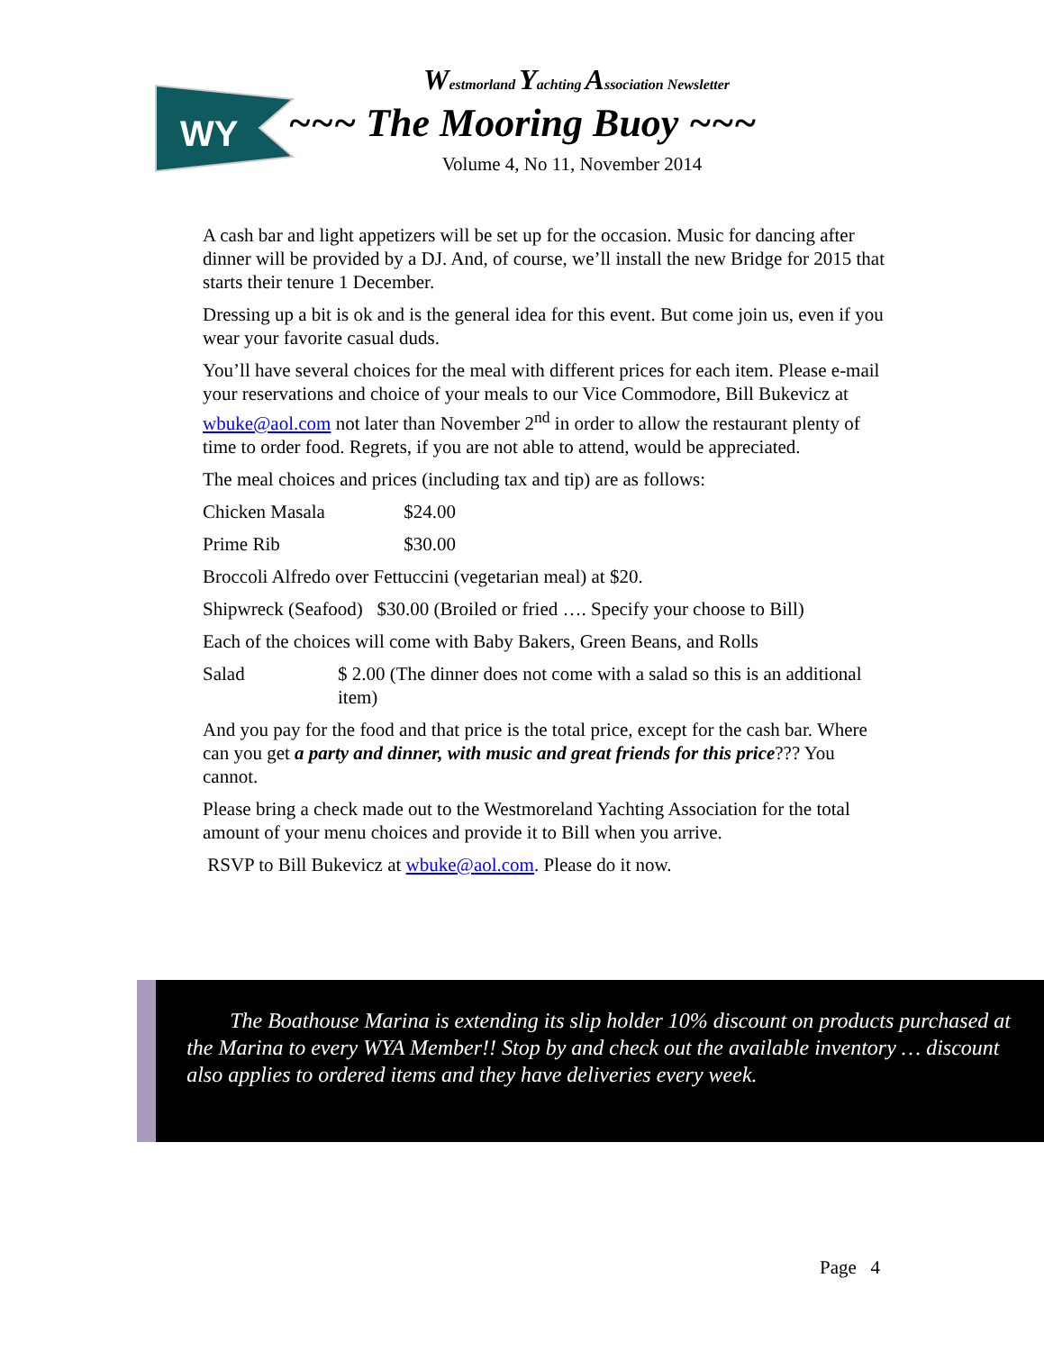WY
Westmorland Yachting Association Newsletter
~~~ The Mooring Buoy ~~~
Volume 4, No 11, November 2014
A cash bar and light appetizers will be set up for the occasion. Music for dancing after dinner will be provided by a DJ. And, of course, we’ll install the new Bridge for 2015 that starts their tenure 1 December.
Dressing up a bit is ok and is the general idea for this event. But come join us, even if you wear your favorite casual duds.
You’ll have several choices for the meal with different prices for each item. Please e-mail your reservations and choice of your meals to our Vice Commodore, Bill Bukevicz at wbuke@aol.com not later than November 2<sup>nd</sup> in order to allow the restaurant plenty of time to order food. Regrets, if you are not able to attend, would be appreciated.
The meal choices and prices (including tax and tip) are as follows:
Chicken Masala $24.00
Prime Rib $30.00
Broccoli Alfredo over Fettuccini (vegetarian meal) at $20.
Shipwreck (Seafood) $30.00 (Broiled or fried …. Specify your choose to Bill)
Each of the choices will come with Baby Bakers, Green Beans, and Rolls
Salad $ 2.00 (The dinner does not come with a salad so this is an additional item)
And you pay for the food and that price is the total price, except for the cash bar. Where can you get a party and dinner, with music and great friends for this price??? You cannot.
Please bring a check made out to the Westmoreland Yachting Association for the total amount of your menu choices and provide it to Bill when you arrive.
RSVP to Bill Bukevicz at wbuke@aol.com. Please do it now.
The Boathouse Marina is extending its slip holder 10% discount on products purchased at the Marina to every WYA Member!! Stop by and check out the available inventory … discount also applies to ordered items and they have deliveries every week.
Page 4